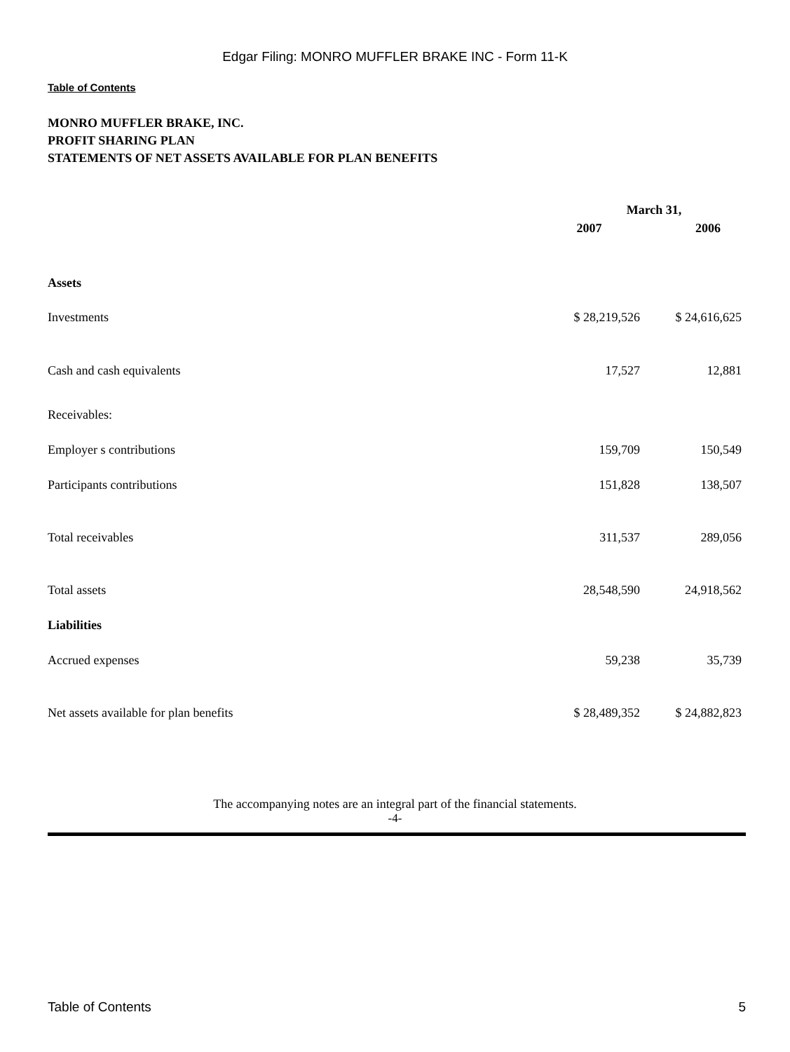Edgar Filing: MONRO MUFFLER BRAKE INC - Form 11-K
Table of Contents
MONRO MUFFLER BRAKE, INC.
PROFIT SHARING PLAN
STATEMENTS OF NET ASSETS AVAILABLE FOR PLAN BENEFITS
| | March 31, | |
| --- | --- | --- |
| | 2007 | 2006 |
| Assets | | |
| Investments | $ 28,219,526 | $ 24,616,625 |
| Cash and cash equivalents | 17,527 | 12,881 |
| Receivables: | | |
| Employer s contributions | 159,709 | 150,549 |
| Participants contributions | 151,828 | 138,507 |
| Total receivables | 311,537 | 289,056 |
| Total assets | 28,548,590 | 24,918,562 |
| Liabilities | | |
| Accrued expenses | 59,238 | 35,739 |
| Net assets available for plan benefits | $ 28,489,352 | $ 24,882,823 |
The accompanying notes are an integral part of the financial statements.
-4-
Table of Contents 5